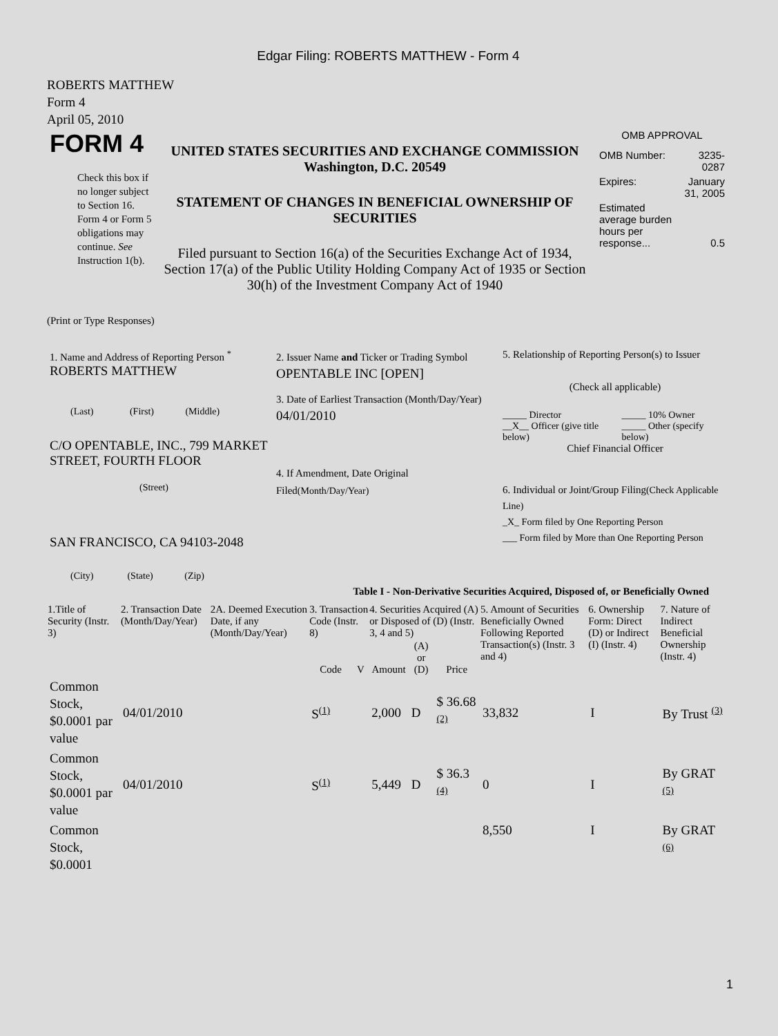Edgar Filing: ROBERTS MATTHEW - Form 4
ROBERTS MATTHEW
Form 4
April 05, 2010
| FORM 4 Check this box if no longer subject to Section 16. Form 4 or Form 5 obligations may continue. See Instruction 1(b). | UNITED STATES SECURITIES AND EXCHANGE COMMISSION Washington, D.C. 20549 STATEMENT OF CHANGES IN BENEFICIAL OWNERSHIP OF SECURITIES Filed pursuant to Section 16(a) of the Securities Exchange Act of 1934, Section 17(a) of the Public Utility Holding Company Act of 1935 or Section 30(h) of the Investment Company Act of 1940 | OMB APPROVAL / OMB Number: / 3235-0287 / / Expires: / January 31, 2005 / / Estimated average burden hours per response... / 0.5 / |
(Print or Type Responses)
| 1. Name and Address of Reporting Person <sup>*</sup> ROBERTS MATTHEW (Last) (First) (Middle) C/O OPENTABLE, INC., 799 MARKET STREET, FOURTH FLOOR (Street) SAN FRANCISCO, CA 94103-2048 (City) (State) (Zip) | 2. Issuer Name and Ticker or Trading Symbol OPENTABLE INC [OPEN] 3. Date of Earliest Transaction (Month/Day/Year) 04/01/2010 4. If Amendment, Date Original Filed (Month/Day/Year) | 5. Relationship of Reporting Person(s) to Issuer (Check all applicable) / _____ Director / _____ 10% Owner / / __X__ Officer (give title below) / _____ Other (specify below) / Chief Financial Officer 6. Individual or Joint/Group Filing (Check Applicable Line) _X_ Form filed by One Reporting Person ___ Form filed by More than One Reporting Person |
Table I - Non-Derivative Securities Acquired, Disposed of, or Beneficially Owned
| 1.Title of Security (Instr. 3) | 2. Transaction Date (Month/Day/Year) | 2A. Deemed Execution Date, if any (Month/Day/Year) | 3. Transaction Code (Instr. 8) | | 4. Securities Acquired (A) or Disposed of (D) (Instr. 3, 4 and 5) | | | 5. Amount of Securities Beneficially Owned Following Reported Transaction(s) (Instr. 3 and 4) | 6. Ownership Form: Direct (D) or Indirect (I) (Instr. 4) | 7. Nature of Indirect Beneficial Ownership (Instr. 4) |
| --- | --- | --- | --- | --- | --- | --- | --- | --- | --- | --- |
| | | | Code | V | Amount | (A) or (D) | Price | | | |
| Common Stock, $0.0001 par value | 04/01/2010 | | S<sup>(1)</sup> | | 2,000 | D | $ 36.68 <sup>(2)</sup> | 33,832 | I | By Trust <sup>(3)</sup> |
| Common Stock, $0.0001 par value | 04/01/2010 | | S<sup>(1)</sup> | | 5,449 | D | $ 36.3 <sup>(4)</sup> | 0 | I | By GRAT <sup>(5)</sup> |
| Common Stock, $0.0001 | | | | | | | | 8,550 | I | By GRAT <sup>(6)</sup> |
1